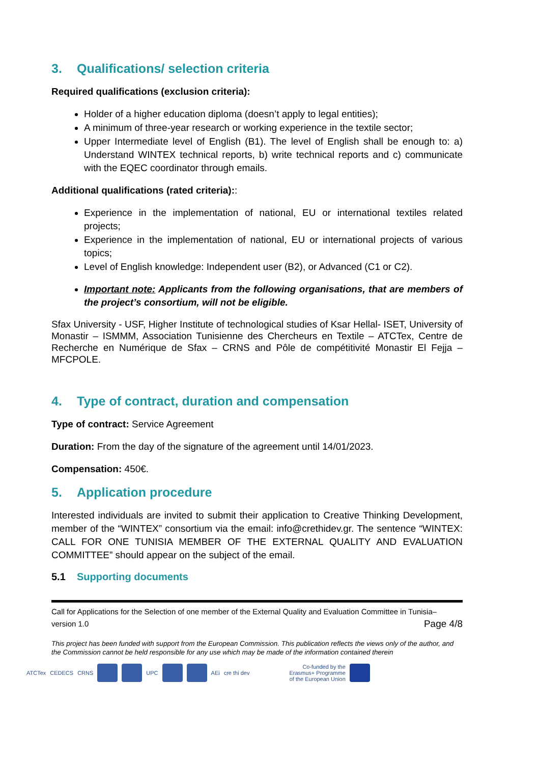3. Qualifications/ selection criteria
Required qualifications (exclusion criteria):
Holder of a higher education diploma (doesn’t apply to legal entities);
A minimum of three-year research or working experience in the textile sector;
Upper Intermediate level of English (B1). The level of English shall be enough to: a) Understand WINTEX technical reports, b) write technical reports and c) communicate with the EQEC coordinator through emails.
Additional qualifications (rated criteria)::
Experience in the implementation of national, EU or international textiles related projects;
Experience in the implementation of national, EU or international projects of various topics;
Level of English knowledge: Independent user (B2), or Advanced (C1 or C2).
Important note: Applicants from the following organisations, that are members of the project’s consortium, will not be eligible.
Sfax University - USF, Higher Institute of technological studies of Ksar Hellal- ISET, University of Monastir – ISMMM, Association Tunisienne des Chercheurs en Textile – ATCTex, Centre de Recherche en Numérique de Sfax – CRNS and Pôle de compétitivité Monastir El Fejja – MFCPOLE.
4. Type of contract, duration and compensation
Type of contract: Service Agreement
Duration: From the day of the signature of the agreement until 14/01/2023.
Compensation: 450€.
5. Application procedure
Interested individuals are invited to submit their application to Creative Thinking Development, member of the “WINTEX” consortium via the email: info@crethidev.gr. The sentence “WINTEX: CALL FOR ONE TUNISIA MEMBER OF THE EXTERNAL QUALITY AND EVALUATION COMMITTEE” should appear on the subject of the email.
5.1 Supporting documents
Call for Applications for the Selection of one member of the External Quality and Evaluation Committee in Tunisia– version 1.0 Page 4/8
This project has been funded with support from the European Commission. This publication reflects the views only of the author, and the Commission cannot be held responsible for any use which may be made of the information contained therein
ATCTex CEDECS CRNS UPC AEi cre thi dev Co-funded by the
Erasmus+ Programme
of the European Union